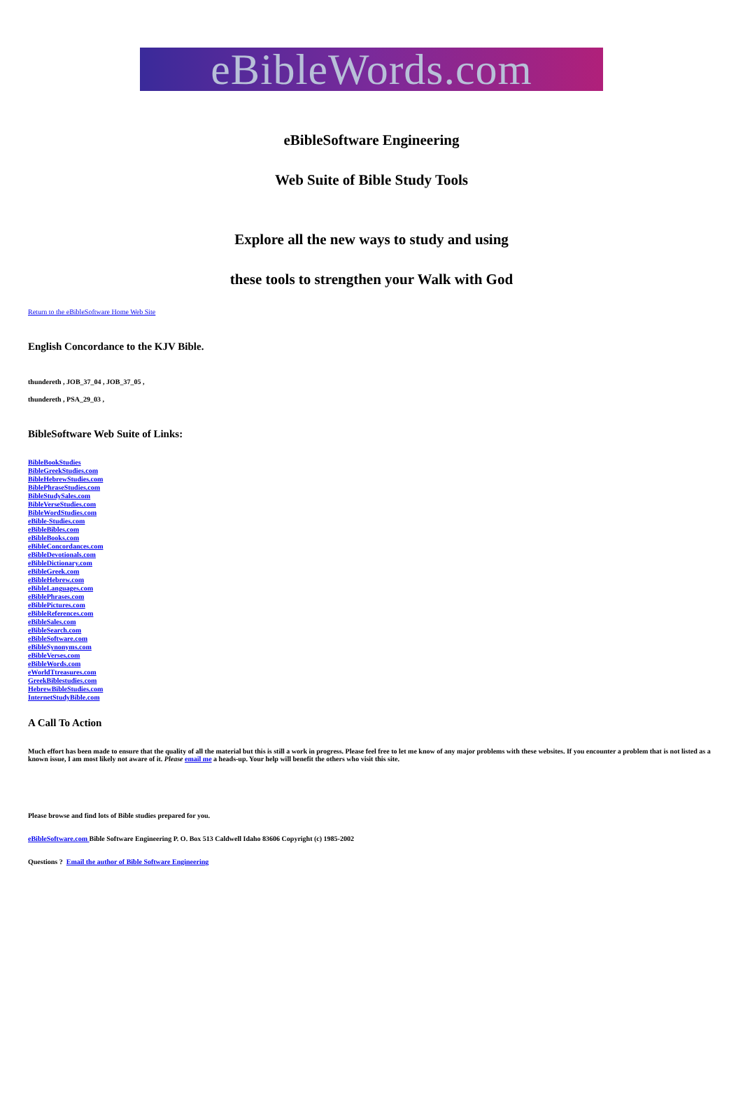eBibleWords.com
eBibleSoftware Engineering
Web Suite of Bible Study Tools
Explore all the new ways to study and using
these tools to strengthen your Walk with God
Return to the eBibleSoftware Home Web Site
English Concordance to the KJV Bible.
thundereth , JOB_37_04 , JOB_37_05 ,
thundereth , PSA_29_03 ,
BibleSoftware Web Suite of Links:
BibleBookStudies
BibleGreekStudies.com
BibleHebrewStudies.com
BiblePhraseStudies.com
BibleStudySales.com
BibleVerseStudies.com
BibleWordStudies.com
eBible-Studies.com
eBibleBibles.com
eBibleBooks.com
eBibleConcordances.com
eBibleDevotionals.com
eBibleDictionary.com
eBibleGreek.com
eBibleHebrew.com
eBibleLanguages.com
eBiblePhrases.com
eBiblePictures.com
eBibleReferences.com
eBibleSales.com
eBibleSearch.com
eBibleSoftware.com
eBibleSynonyms.com
eBibleVerses.com
eBibleWords.com
eWorldTtreasures.com
GreekBiblestudies.com
HebrewBibleStudies.com
InternetStudyBible.com
A Call To Action
Much effort has been made to ensure that the quality of all the material but this is still a work in progress. Please feel free to let me know of any major problems with these websites. If you encounter a problem that is not listed as a known issue, I am most likely not aware of it. Please email me a heads-up. Your help will benefit the others who visit this site.
Please browse and find lots of Bible studies prepared for you.
eBibleSoftware.com Bible Software Engineering P. O. Box 513 Caldwell Idaho 83606 Copyright (c) 1985-2002
Questions ? Email the author of Bible Software Engineering